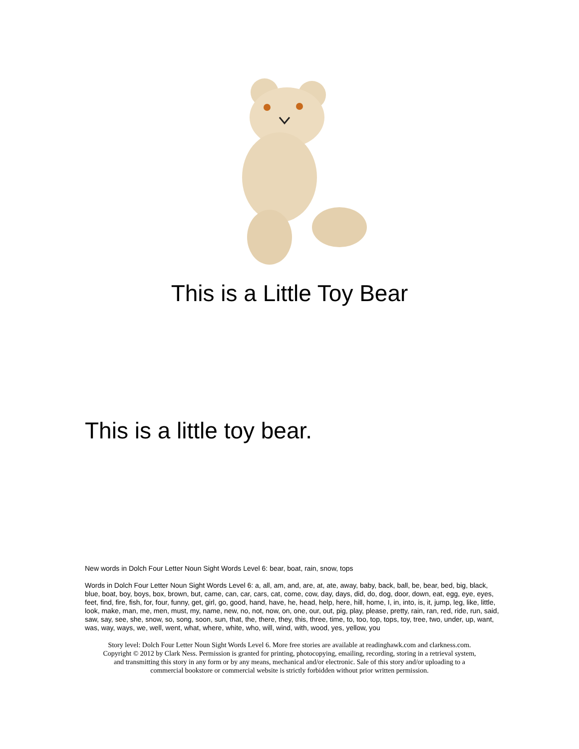This is a Little Toy Bear
This is a little toy bear.
New words in Dolch Four Letter Noun Sight Words Level 6: bear, boat, rain, snow, tops
Words in Dolch Four Letter Noun Sight Words Level 6: a, all, am, and, are, at, ate, away, baby, back, ball, be, bear, bed, big, black, blue, boat, boy, boys, box, brown, but, came, can, car, cars, cat, come, cow, day, days, did, do, dog, door, down, eat, egg, eye, eyes, feet, find, fire, fish, for, four, funny, get, girl, go, good, hand, have, he, head, help, here, hill, home, I, in, into, is, it, jump, leg, like, little, look, make, man, me, men, must, my, name, new, no, not, now, on, one, our, out, pig, play, please, pretty, rain, ran, red, ride, run, said, saw, say, see, she, snow, so, song, soon, sun, that, the, there, they, this, three, time, to, too, top, tops, toy, tree, two, under, up, want, was, way, ways, we, well, went, what, where, white, who, will, wind, with, wood, yes, yellow, you
Story level: Dolch Four Letter Noun Sight Words Level 6. More free stories are available at readinghawk.com and clarkness.com.
Copyright © 2012 by Clark Ness. Permission is granted for printing, photocopying, emailing, recording, storing in a retrieval system,
and transmitting this story in any form or by any means, mechanical and/or electronic. Sale of this story and/or uploading to a
commercial bookstore or commercial website is strictly forbidden without prior written permission.